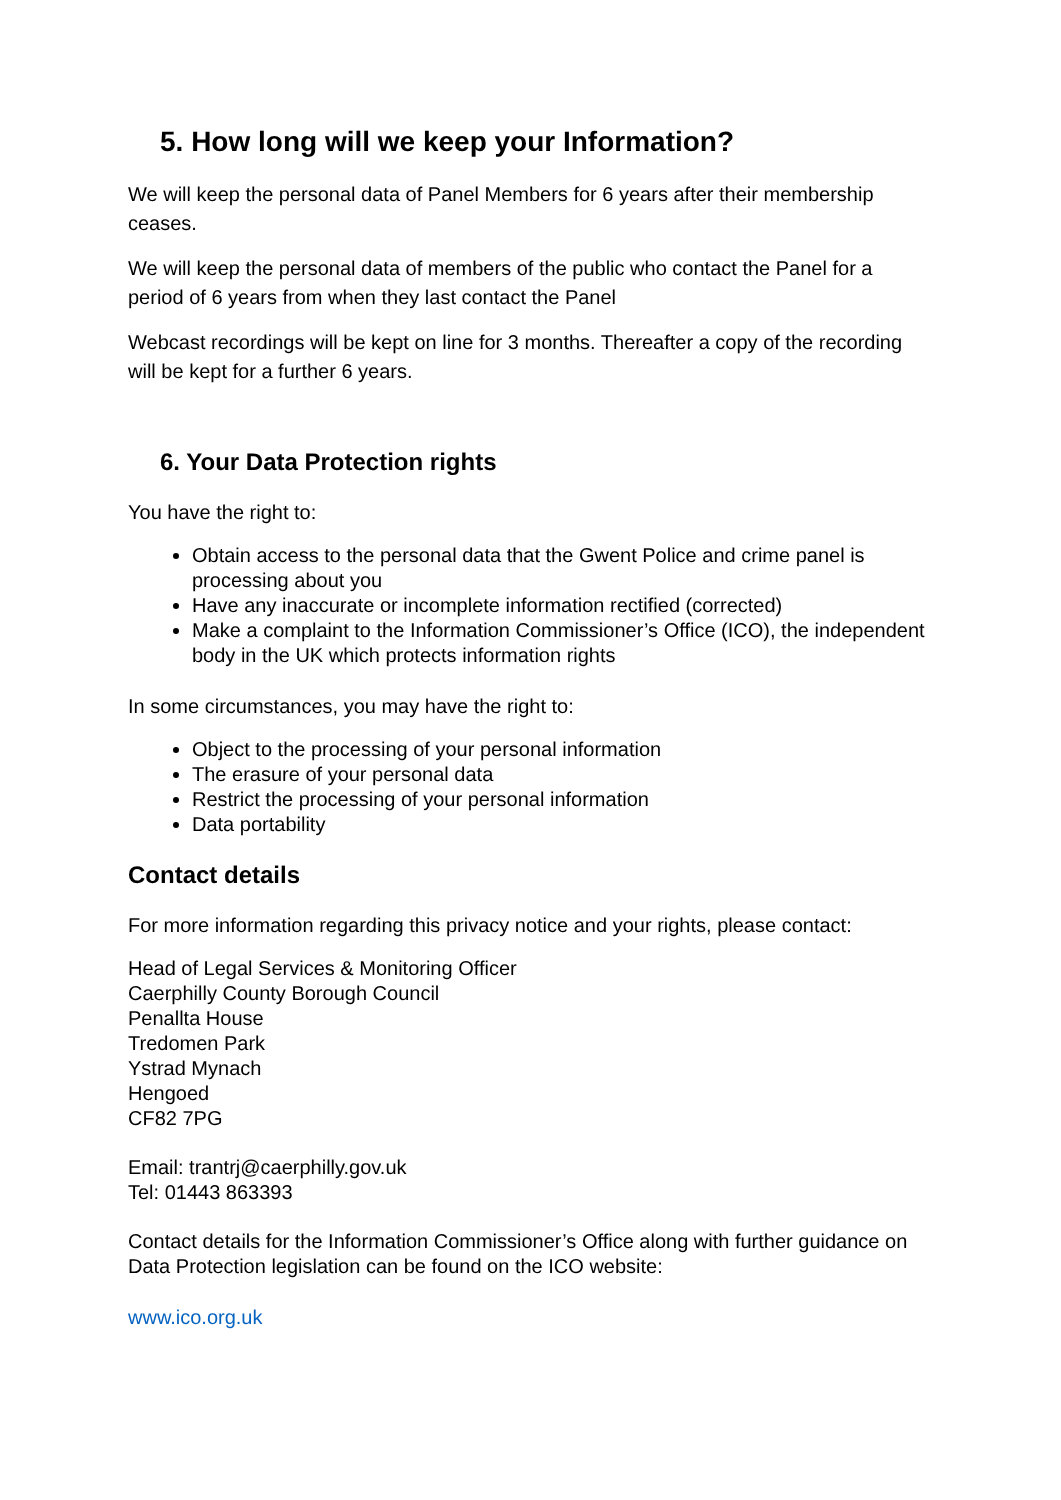5. How long will we keep your Information?
We will keep the personal data of Panel Members for 6 years after their membership ceases.
We will keep the personal data of members of the public who contact the Panel for a period of 6 years from when they last contact the Panel
Webcast recordings will be kept on line for 3 months. Thereafter a copy of the recording will be kept for a further 6 years.
6. Your Data Protection rights
You have the right to:
Obtain access to the personal data that the Gwent Police and crime panel is processing about you
Have any inaccurate or incomplete information rectified (corrected)
Make a complaint to the Information Commissioner’s Office (ICO), the independent body in the UK which protects information rights
In some circumstances, you may have the right to:
Object to the processing of your personal information
The erasure of your personal data
Restrict the processing of your personal information
Data portability
Contact details
For more information regarding this privacy notice and your rights, please contact:
Head of Legal Services & Monitoring Officer
Caerphilly County Borough Council
Penallta House
Tredomen Park
Ystrad Mynach
Hengoed
CF82 7PG
Email: trantrj@caerphilly.gov.uk
Tel: 01443 863393
Contact details for the Information Commissioner’s Office along with further guidance on Data Protection legislation can be found on the ICO website:
www.ico.org.uk